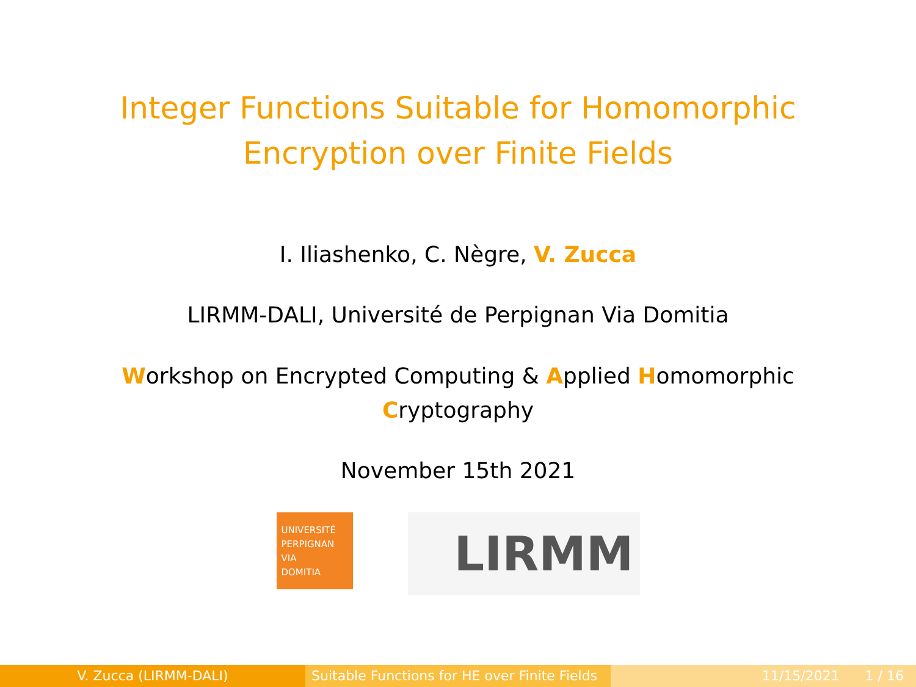Integer Functions Suitable for Homomorphic
Encryption over Finite Fields
I. Iliashenko, C. Nègre, V. Zucca
LIRMM-DALI, Université de Perpignan Via Domitia
Workshop on Encrypted Computing & Applied Homomorphic
Cryptography
November 15th 2021
UNIVERSITÉ
PERPIGNAN
VIA
DOMITIA
LIRMM
V. Zucca (LIRMM-DALI) Suitable Functions for HE over Finite Fields
11/15/2021 1 / 16